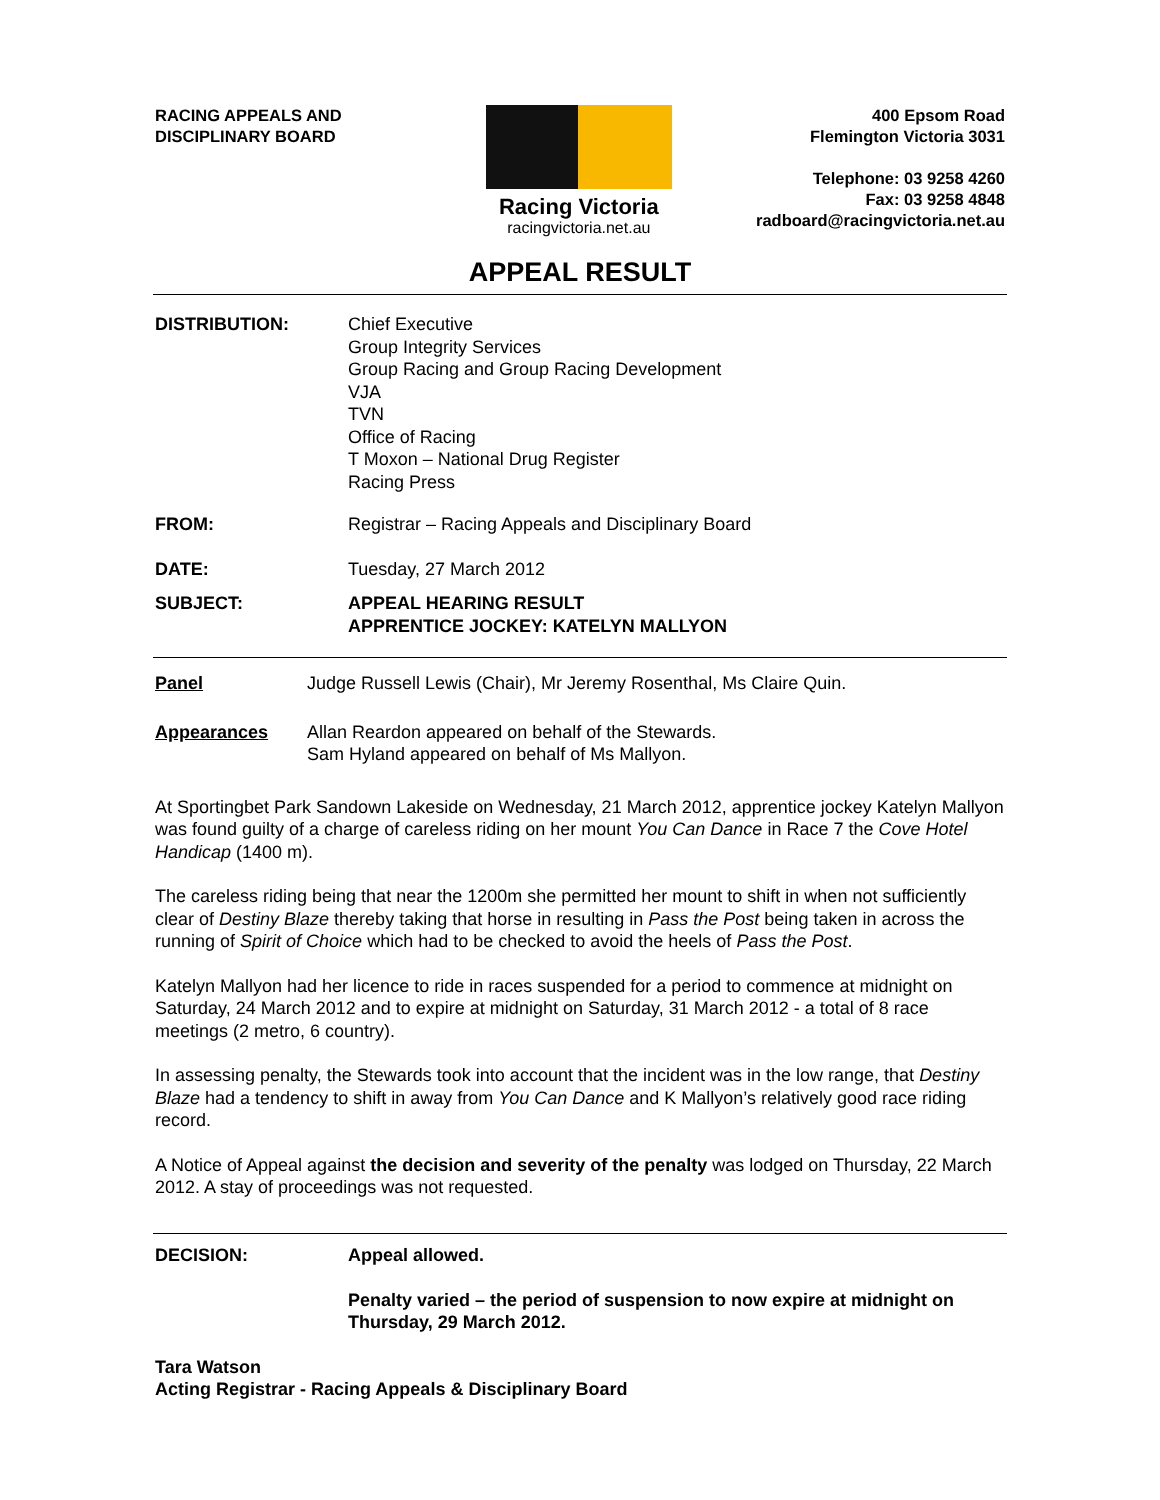RACING APPEALS AND
DISCIPLINARY BOARD
Racing Victoria
racingvictoria.net.au
400 Epsom Road
Flemington Victoria 3031
Telephone: 03 9258 4260
Fax: 03 9258 4848
radboard@racingvictoria.net.au
APPEAL RESULT
DISTRIBUTION: Chief Executive
Group Integrity Services
Group Racing and Group Racing Development
VJA
TVN
Office of Racing
T Moxon – National Drug Register
Racing Press
FROM: Registrar – Racing Appeals and Disciplinary Board
DATE: Tuesday, 27 March 2012
SUBJECT: APPEAL HEARING RESULT
APPRENTICE JOCKEY: KATELYN MALLYON
Panel Judge Russell Lewis (Chair), Mr Jeremy Rosenthal, Ms Claire Quin.
Appearances Allan Reardon appeared on behalf of the Stewards.
Sam Hyland appeared on behalf of Ms Mallyon.
At Sportingbet Park Sandown Lakeside on Wednesday, 21 March 2012, apprentice jockey Katelyn Mallyon was found guilty of a charge of careless riding on her mount You Can Dance in Race 7 the Cove Hotel Handicap (1400 m).
The careless riding being that near the 1200m she permitted her mount to shift in when not sufficiently clear of Destiny Blaze thereby taking that horse in resulting in Pass the Post being taken in across the running of Spirit of Choice which had to be checked to avoid the heels of Pass the Post.
Katelyn Mallyon had her licence to ride in races suspended for a period to commence at midnight on Saturday, 24 March 2012 and to expire at midnight on Saturday, 31 March 2012 - a total of 8 race meetings (2 metro, 6 country).
In assessing penalty, the Stewards took into account that the incident was in the low range, that Destiny Blaze had a tendency to shift in away from You Can Dance and K Mallyon’s relatively good race riding record.
A Notice of Appeal against the decision and severity of the penalty was lodged on Thursday, 22 March 2012. A stay of proceedings was not requested.
DECISION: Appeal allowed.
Penalty varied – the period of suspension to now expire at midnight on Thursday, 29 March 2012.
Tara Watson
Acting Registrar - Racing Appeals & Disciplinary Board